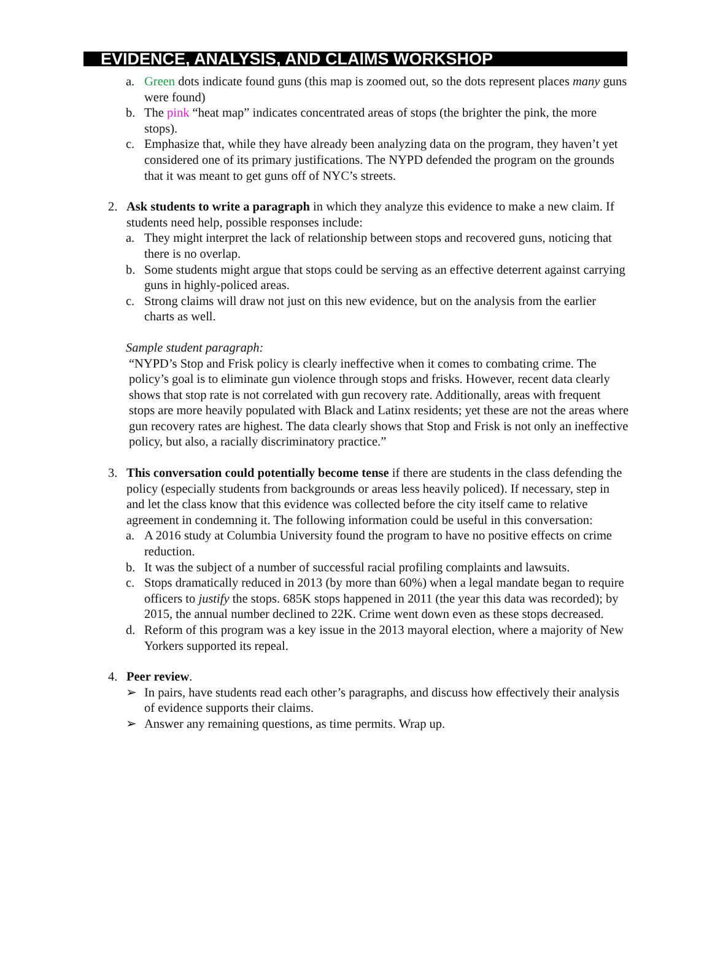EVIDENCE, ANALYSIS, AND CLAIMS WORKSHOP
a. Green dots indicate found guns (this map is zoomed out, so the dots represent places many guns were found)
b. The pink “heat map” indicates concentrated areas of stops (the brighter the pink, the more stops).
c. Emphasize that, while they have already been analyzing data on the program, they haven’t yet considered one of its primary justifications. The NYPD defended the program on the grounds that it was meant to get guns off of NYC’s streets.
2. Ask students to write a paragraph in which they analyze this evidence to make a new claim. If students need help, possible responses include:
a. They might interpret the lack of relationship between stops and recovered guns, noticing that there is no overlap.
b. Some students might argue that stops could be serving as an effective deterrent against carrying guns in highly-policed areas.
c. Strong claims will draw not just on this new evidence, but on the analysis from the earlier charts as well.
Sample student paragraph:
“NYPD’s Stop and Frisk policy is clearly ineffective when it comes to combating crime. The policy’s goal is to eliminate gun violence through stops and frisks. However, recent data clearly shows that stop rate is not correlated with gun recovery rate. Additionally, areas with frequent stops are more heavily populated with Black and Latinx residents; yet these are not the areas where gun recovery rates are highest. The data clearly shows that Stop and Frisk is not only an ineffective policy, but also, a racially discriminatory practice.”
3. This conversation could potentially become tense if there are students in the class defending the policy (especially students from backgrounds or areas less heavily policed). If necessary, step in and let the class know that this evidence was collected before the city itself came to relative agreement in condemning it. The following information could be useful in this conversation:
a. A 2016 study at Columbia University found the program to have no positive effects on crime reduction.
b. It was the subject of a number of successful racial profiling complaints and lawsuits.
c. Stops dramatically reduced in 2013 (by more than 60%) when a legal mandate began to require officers to justify the stops. 685K stops happened in 2011 (the year this data was recorded); by 2015, the annual number declined to 22K. Crime went down even as these stops decreased.
d. Reform of this program was a key issue in the 2013 mayoral election, where a majority of New Yorkers supported its repeal.
4. Peer review.
➢ In pairs, have students read each other’s paragraphs, and discuss how effectively their analysis of evidence supports their claims.
➢ Answer any remaining questions, as time permits. Wrap up.